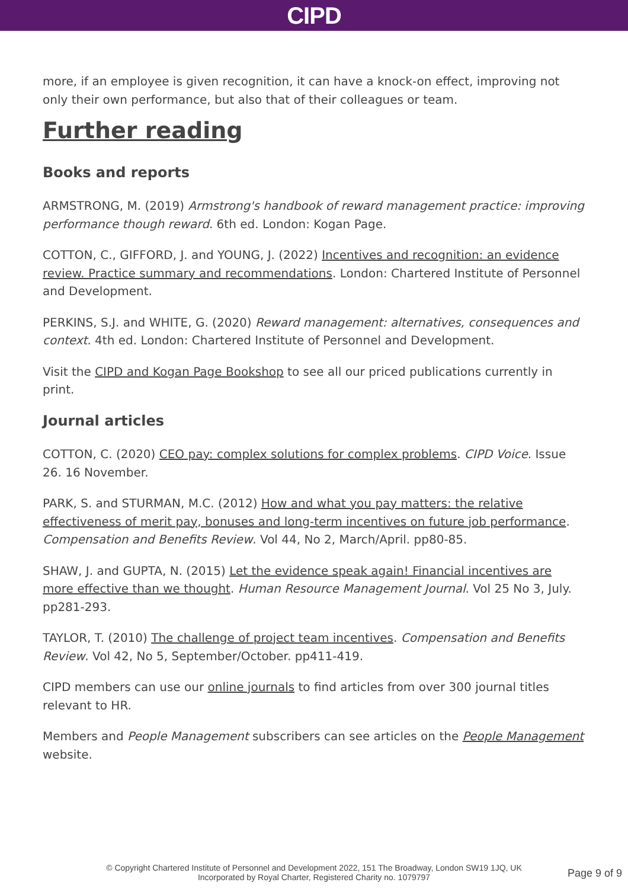CIPD
more, if an employee is given recognition, it can have a knock-on effect, improving not only their own performance, but also that of their colleagues or team.
Further reading
Books and reports
ARMSTRONG, M. (2019) Armstrong's handbook of reward management practice: improving performance though reward. 6th ed. London: Kogan Page.
COTTON, C., GIFFORD, J. and YOUNG, J. (2022) Incentives and recognition: an evidence review. Practice summary and recommendations. London: Chartered Institute of Personnel and Development.
PERKINS, S.J. and WHITE, G. (2020) Reward management: alternatives, consequences and context. 4th ed. London: Chartered Institute of Personnel and Development.
Visit the CIPD and Kogan Page Bookshop to see all our priced publications currently in print.
Journal articles
COTTON, C. (2020) CEO pay: complex solutions for complex problems. CIPD Voice. Issue 26. 16 November.
PARK, S. and STURMAN, M.C. (2012) How and what you pay matters: the relative effectiveness of merit pay, bonuses and long-term incentives on future job performance. Compensation and Benefits Review. Vol 44, No 2, March/April. pp80-85.
SHAW, J. and GUPTA, N. (2015) Let the evidence speak again! Financial incentives are more effective than we thought. Human Resource Management Journal. Vol 25 No 3, July. pp281-293.
TAYLOR, T. (2010) The challenge of project team incentives. Compensation and Benefits Review. Vol 42, No 5, September/October. pp411-419.
CIPD members can use our online journals to find articles from over 300 journal titles relevant to HR.
Members and People Management subscribers can see articles on the People Management website.
© Copyright Chartered Institute of Personnel and Development 2022, 151 The Broadway, London SW19 1JQ, UK
Incorporated by Royal Charter, Registered Charity no. 1079797
Page 9 of 9